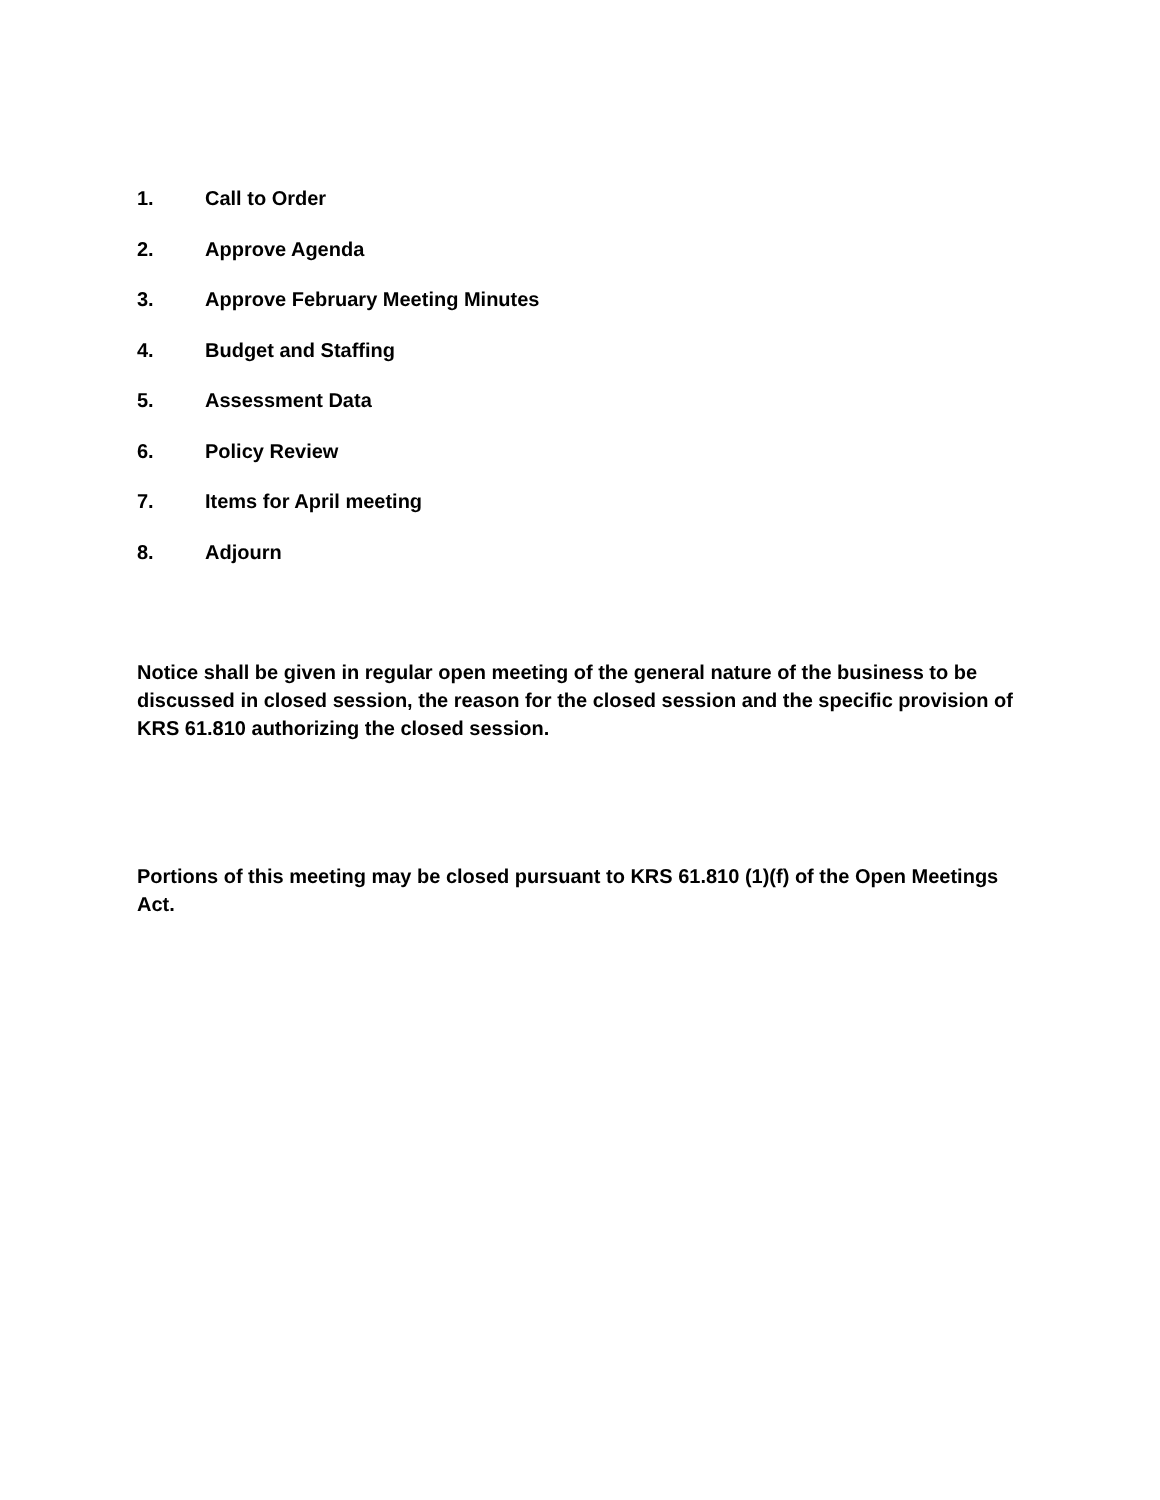1. Call to Order
2. Approve Agenda
3. Approve February Meeting Minutes
4. Budget and Staffing
5. Assessment Data
6. Policy Review
7. Items for April meeting
8. Adjourn
Notice shall be given in regular open meeting of the general nature of the business to be discussed in closed session, the reason for the closed session and the specific provision of KRS 61.810 authorizing the closed session.
Portions of this meeting may be closed pursuant to KRS 61.810 (1)(f) of the Open Meetings Act.